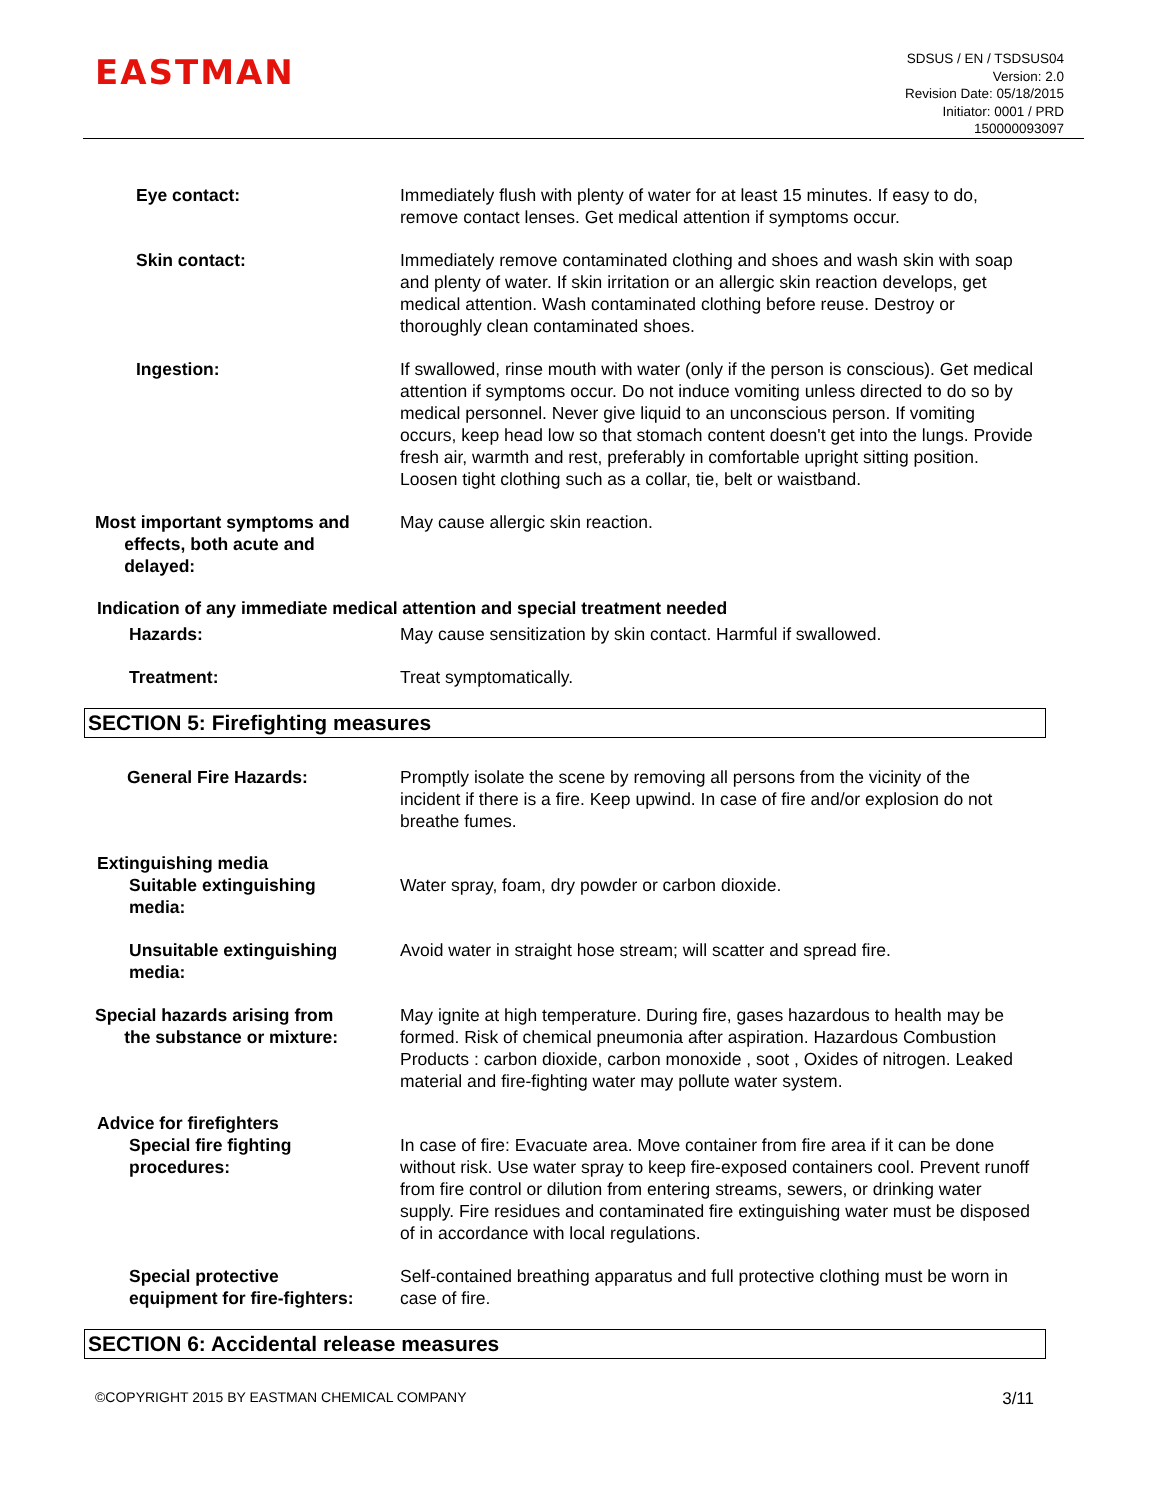EASTMAN
SDSUS / EN / TSDSUS04
Version: 2.0
Revision Date: 05/18/2015
Initiator: 0001 / PRD
150000093097
Eye contact: Immediately flush with plenty of water for at least 15 minutes. If easy to do, remove contact lenses. Get medical attention if symptoms occur.
Skin contact: Immediately remove contaminated clothing and shoes and wash skin with soap and plenty of water. If skin irritation or an allergic skin reaction develops, get medical attention. Wash contaminated clothing before reuse. Destroy or thoroughly clean contaminated shoes.
Ingestion: If swallowed, rinse mouth with water (only if the person is conscious). Get medical attention if symptoms occur. Do not induce vomiting unless directed to do so by medical personnel. Never give liquid to an unconscious person. If vomiting occurs, keep head low so that stomach content doesn't get into the lungs. Provide fresh air, warmth and rest, preferably in comfortable upright sitting position. Loosen tight clothing such as a collar, tie, belt or waistband.
Most important symptoms and
effects, both acute and
delayed:
May cause allergic skin reaction.
Indication of any immediate medical attention and special treatment needed
Hazards: May cause sensitization by skin contact. Harmful if swallowed.
Treatment: Treat symptomatically.
SECTION 5: Firefighting measures
General Fire Hazards: Promptly isolate the scene by removing all persons from the vicinity of the incident if there is a fire. Keep upwind. In case of fire and/or explosion do not breathe fumes.
Extinguishing media
Suitable extinguishing
media:
Water spray, foam, dry powder or carbon dioxide.
Unsuitable extinguishing
media:
Avoid water in straight hose stream; will scatter and spread fire.
Special hazards arising from
the substance or mixture:
May ignite at high temperature. During fire, gases hazardous to health may be formed. Risk of chemical pneumonia after aspiration. Hazardous Combustion Products : carbon dioxide, carbon monoxide , soot , Oxides of nitrogen. Leaked material and fire-fighting water may pollute water system.
Advice for firefighters
Special fire fighting
procedures:
In case of fire: Evacuate area. Move container from fire area if it can be done without risk. Use water spray to keep fire-exposed containers cool. Prevent runoff from fire control or dilution from entering streams, sewers, or drinking water supply. Fire residues and contaminated fire extinguishing water must be disposed of in accordance with local regulations.
Special protective
equipment for fire-fighters:
Self-contained breathing apparatus and full protective clothing must be worn in case of fire.
SECTION 6: Accidental release measures
©COPYRIGHT 2015 BY EASTMAN CHEMICAL COMPANY 3/11